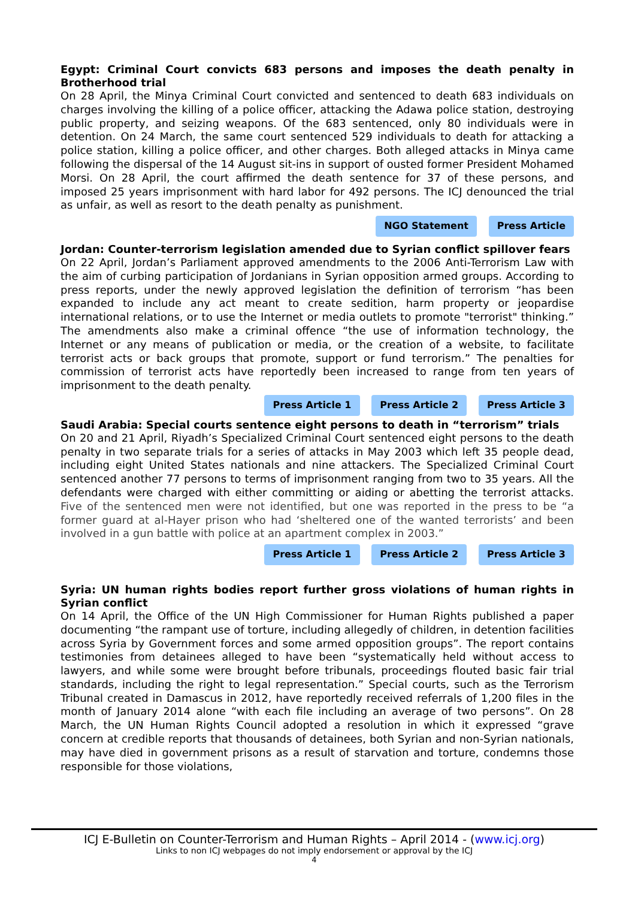Egypt: Criminal Court convicts 683 persons and imposes the death penalty in Brotherhood trial
On 28 April, the Minya Criminal Court convicted and sentenced to death 683 individuals on charges involving the killing of a police officer, attacking the Adawa police station, destroying public property, and seizing weapons. Of the 683 sentenced, only 80 individuals were in detention. On 24 March, the same court sentenced 529 individuals to death for attacking a police station, killing a police officer, and other charges. Both alleged attacks in Minya came following the dispersal of the 14 August sit-ins in support of ousted former President Mohamed Morsi. On 28 April, the court affirmed the death sentence for 37 of these persons, and imposed 25 years imprisonment with hard labor for 492 persons. The ICJ denounced the trial as unfair, as well as resort to the death penalty as punishment.
NGO Statement Press Article
Jordan: Counter-terrorism legislation amended due to Syrian conflict spillover fears
On 22 April, Jordan’s Parliament approved amendments to the 2006 Anti-Terrorism Law with the aim of curbing participation of Jordanians in Syrian opposition armed groups. According to press reports, under the newly approved legislation the definition of terrorism “has been expanded to include any act meant to create sedition, harm property or jeopardise international relations, or to use the Internet or media outlets to promote "terrorist" thinking.” The amendments also make a criminal offence “the use of information technology, the Internet or any means of publication or media, or the creation of a website, to facilitate terrorist acts or back groups that promote, support or fund terrorism.” The penalties for commission of terrorist acts have reportedly been increased to range from ten years of imprisonment to the death penalty.
Press Article 1 Press Article 2 Press Article 3
Saudi Arabia: Special courts sentence eight persons to death in “terrorism” trials
On 20 and 21 April, Riyadh’s Specialized Criminal Court sentenced eight persons to the death penalty in two separate trials for a series of attacks in May 2003 which left 35 people dead, including eight United States nationals and nine attackers. The Specialized Criminal Court sentenced another 77 persons to terms of imprisonment ranging from two to 35 years. All the defendants were charged with either committing or aiding or abetting the terrorist attacks. Five of the sentenced men were not identified, but one was reported in the press to be “a former guard at al-Hayer prison who had ‘sheltered one of the wanted terrorists’ and been involved in a gun battle with police at an apartment complex in 2003.”
Press Article 1 Press Article 2 Press Article 3
Syria: UN human rights bodies report further gross violations of human rights in Syrian conflict
On 14 April, the Office of the UN High Commissioner for Human Rights published a paper documenting “the rampant use of torture, including allegedly of children, in detention facilities across Syria by Government forces and some armed opposition groups”. The report contains testimonies from detainees alleged to have been “systematically held without access to lawyers, and while some were brought before tribunals, proceedings flouted basic fair trial standards, including the right to legal representation.” Special courts, such as the Terrorism Tribunal created in Damascus in 2012, have reportedly received referrals of 1,200 files in the month of January 2014 alone “with each file including an average of two persons”. On 28 March, the UN Human Rights Council adopted a resolution in which it expressed “grave concern at credible reports that thousands of detainees, both Syrian and non-Syrian nationals, may have died in government prisons as a result of starvation and torture, condemns those responsible for those violations,
ICJ E-Bulletin on Counter-Terrorism and Human Rights – April 2014 - (www.icj.org)
Links to non ICJ webpages do not imply endorsement or approval by the ICJ
4